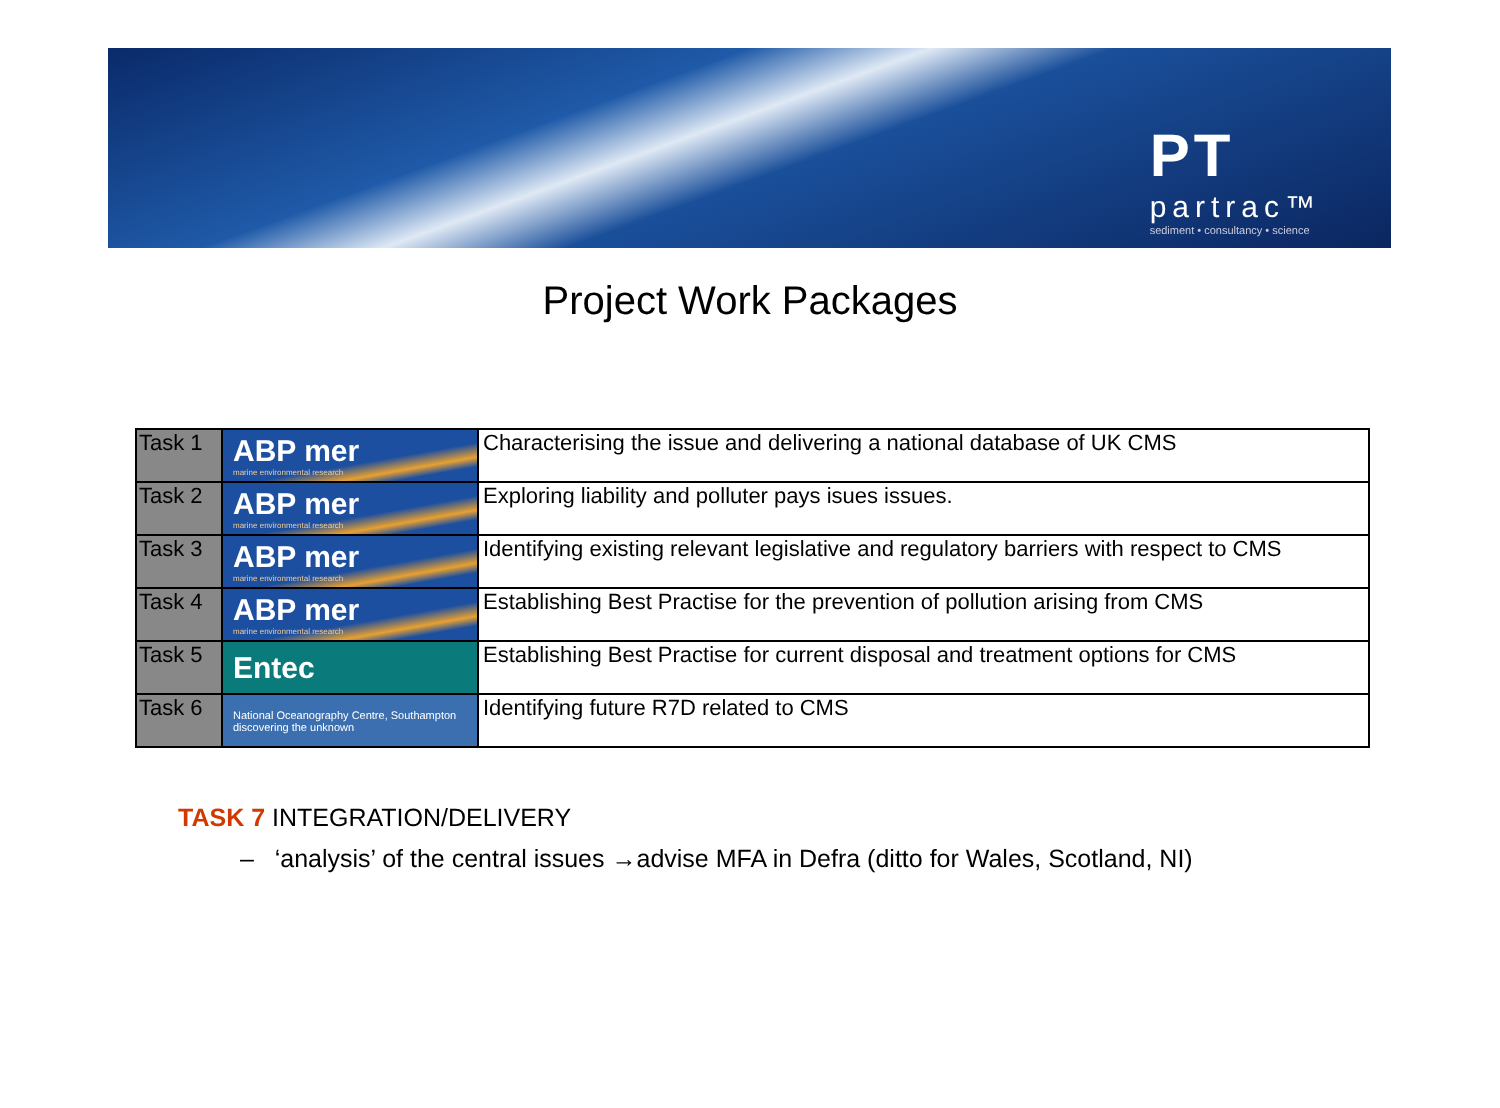PT
partrac™
sediment • consultancy • science
Project Work Packages
| Task 1 | ABP mer marine environmental research | Characterising the issue and delivering a national database of UK CMS |
| Task 2 | ABP mer marine environmental research | Exploring liability and polluter pays isues issues. |
| Task 3 | ABP mer marine environmental research | Identifying existing relevant legislative and regulatory barriers with respect to CMS |
| Task 4 | ABP mer marine environmental research | Establishing Best Practise for the prevention of pollution arising from CMS |
| Task 5 | Entec | Establishing Best Practise for current disposal and treatment options for CMS |
| Task 6 | National Oceanography Centre, Southampton discovering the unknown | Identifying future R7D related to CMS |
TASK 7 INTEGRATION/DELIVERY
– ‘analysis’ of the central issues →advise MFA in Defra (ditto for Wales, Scotland, NI)